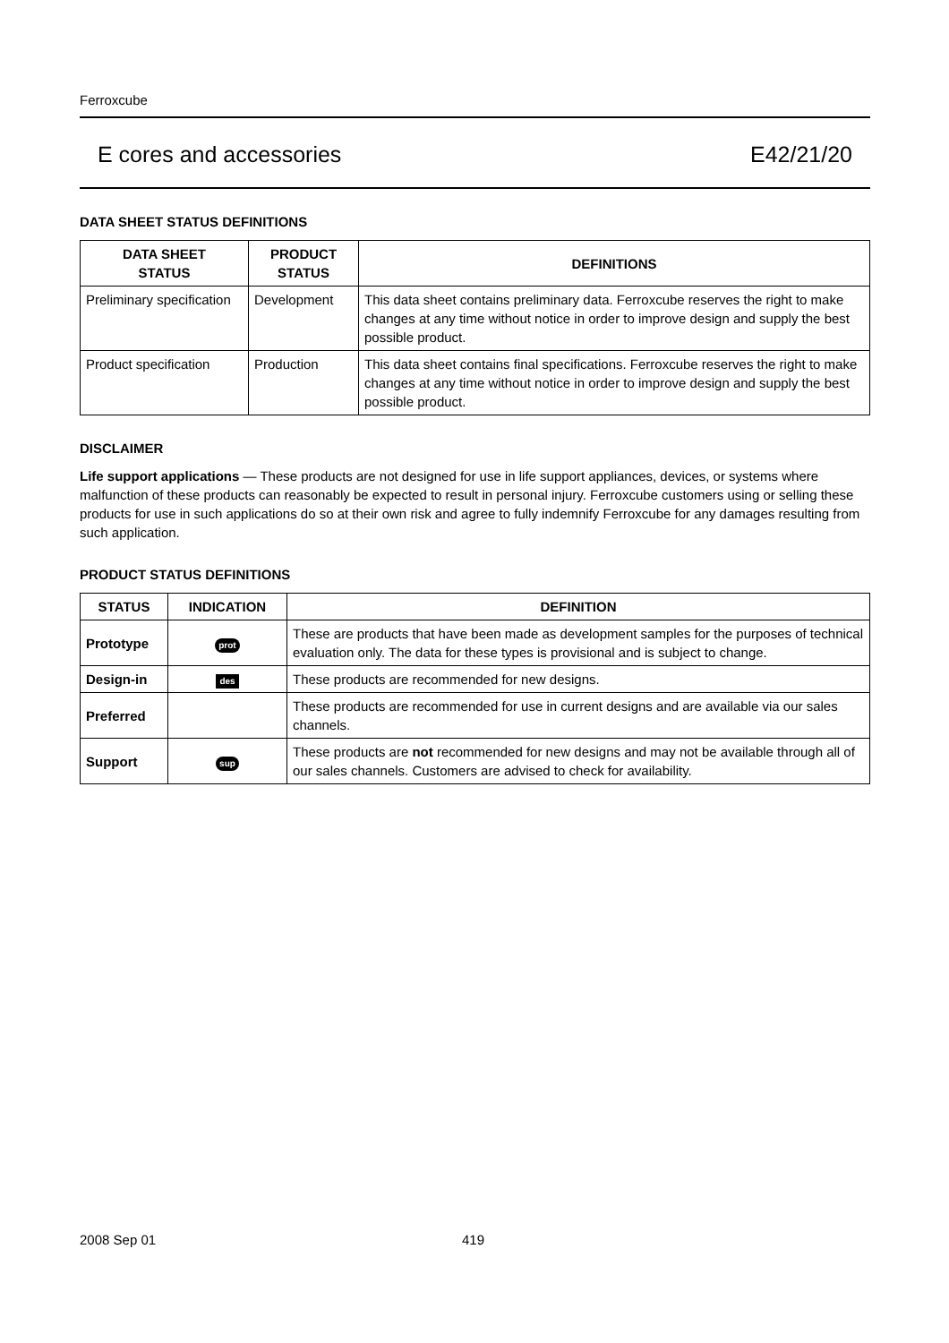Ferroxcube
E cores and accessories E42/21/20
DATA SHEET STATUS DEFINITIONS
| DATA SHEET STATUS | PRODUCT STATUS | DEFINITIONS |
| --- | --- | --- |
| Preliminary specification | Development | This data sheet contains preliminary data. Ferroxcube reserves the right to make changes at any time without notice in order to improve design and supply the best possible product. |
| Product specification | Production | This data sheet contains final specifications. Ferroxcube reserves the right to make changes at any time without notice in order to improve design and supply the best possible product. |
DISCLAIMER
Life support applications — These products are not designed for use in life support appliances, devices, or systems where malfunction of these products can reasonably be expected to result in personal injury. Ferroxcube customers using or selling these products for use in such applications do so at their own risk and agree to fully indemnify Ferroxcube for any damages resulting from such application.
PRODUCT STATUS DEFINITIONS
| STATUS | INDICATION | DEFINITION |
| --- | --- | --- |
| Prototype | prot | These are products that have been made as development samples for the purposes of technical evaluation only. The data for these types is provisional and is subject to change. |
| Design-in | des | These products are recommended for new designs. |
| Preferred | | These products are recommended for use in current designs and are available via our sales channels. |
| Support | sup | These products are not recommended for new designs and may not be available through all of our sales channels. Customers are advised to check for availability. |
2008 Sep 01 419